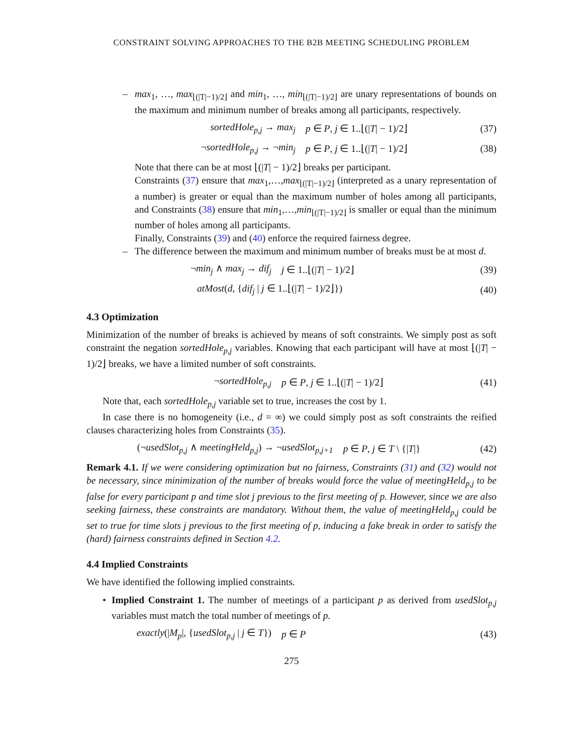CONSTRAINT SOLVING APPROACHES TO THE B2B MEETING SCHEDULING PROBLEM
– max<sub>1</sub>, …, max<sub>⌊(|T|−1)/2⌋</sub> and min<sub>1</sub>, …, min<sub>⌊(|T|−1)/2⌋</sub> are unary representations of bounds on the maximum and minimum number of breaks among all participants, respectively.
sortedHole<sub>p,j</sub> → max<sub>j</sub> p ∈ P, j ∈ 1..⌊(|T| − 1)/2⌋ (37)
¬sortedHole<sub>p,j</sub> → ¬min<sub>j</sub> p ∈ P, j ∈ 1..⌊(|T| − 1)/2⌋ (38)
Note that there can be at most ⌊(|T| − 1)/2⌋ breaks per participant.
Constraints (37) ensure that max<sub>1</sub>,…,max<sub>⌊(|T|−1)/2⌋</sub> (interpreted as a unary representation of a number) is greater or equal than the maximum number of holes among all participants, and Constraints (38) ensure that min<sub>1</sub>,…,min<sub>⌊(|T|−1)/2⌋</sub> is smaller or equal than the minimum number of holes among all participants.
Finally, Constraints (39) and (40) enforce the required fairness degree.
– The difference between the maximum and minimum number of breaks must be at most d.
¬min<sub>j</sub> ∧ max<sub>j</sub> → dif<sub>j</sub> j ∈ 1..⌊(|T| − 1)/2⌋ (39)
atMost(d, {dif<sub>j</sub> | j ∈ 1..⌊(|T| − 1)/2⌋}) (40)
4.3 Optimization
Minimization of the number of breaks is achieved by means of soft constraints. We simply post as soft constraint the negation sortedHole<sub>p,j</sub> variables. Knowing that each participant will have at most ⌊(|T| − 1)/2⌋ breaks, we have a limited number of soft constraints.
¬sortedHole<sub>p,j</sub> p ∈ P, j ∈ 1..⌊(|T| − 1)/2⌋ (41)
Note that, each sortedHole<sub>p,j</sub> variable set to true, increases the cost by 1.
In case there is no homogeneity (i.e., d = ∞) we could simply post as soft constraints the reified clauses characterizing holes from Constraints (35).
(¬usedSlot<sub>p,j</sub> ∧ meetingHeld<sub>p,j</sub>) → ¬usedSlot<sub>p,j+1</sub> p ∈ P, j ∈ T \ {|T|} (42)
Remark 4.1. If we were considering optimization but no fairness, Constraints (31) and (32) would not be necessary, since minimization of the number of breaks would force the value of meetingHeld<sub>p,j</sub> to be false for every participant p and time slot j previous to the first meeting of p. However, since we are also seeking fairness, these constraints are mandatory. Without them, the value of meetingHeld<sub>p,j</sub> could be set to true for time slots j previous to the first meeting of p, inducing a fake break in order to satisfy the (hard) fairness constraints defined in Section 4.2.
4.4 Implied Constraints
We have identified the following implied constraints.
• Implied Constraint 1. The number of meetings of a participant p as derived from usedSlot<sub>p,j</sub> variables must match the total number of meetings of p.
exactly(|M<sub>p</sub>|, {usedSlot<sub>p,j</sub> | j ∈ T}) p ∈ P (43)
275